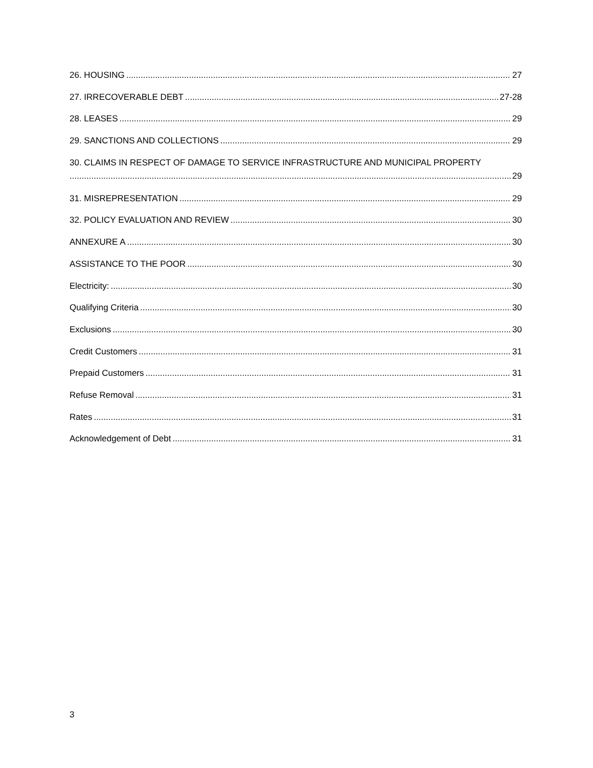26. HOUSING 27
27. IRRECOVERABLE DEBT 27-28
28. LEASES 29
29. SANCTIONS AND COLLECTIONS 29
30. CLAIMS IN RESPECT OF DAMAGE TO SERVICE INFRASTRUCTURE AND MUNICIPAL PROPERTY
29
31. MISREPRESENTATION 29
32. POLICY EVALUATION AND REVIEW 30
ANNEXURE A 30
ASSISTANCE TO THE POOR 30
Electricity: 30
Qualifying Criteria 30
Exclusions 30
Credit Customers 31
Prepaid Customers 31
Refuse Removal 31
Rates 31
Acknowledgement of Debt 31
3